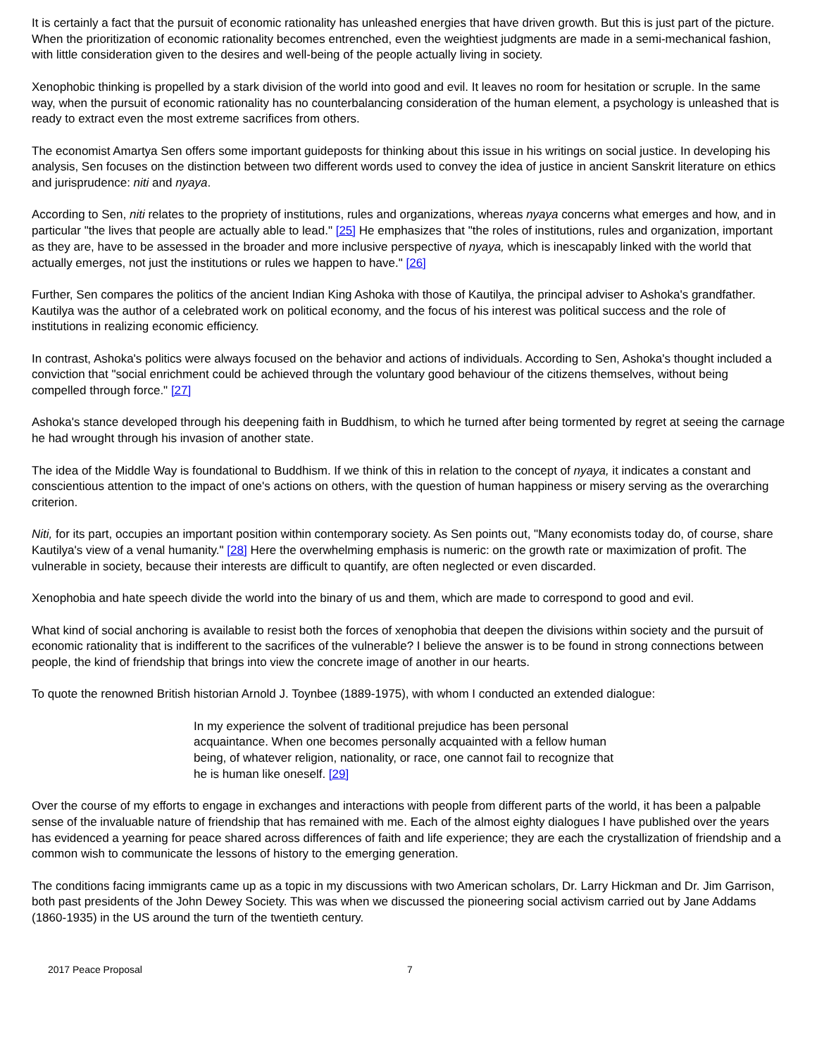It is certainly a fact that the pursuit of economic rationality has unleashed energies that have driven growth. But this is just part of the picture. When the prioritization of economic rationality becomes entrenched, even the weightiest judgments are made in a semi-mechanical fashion, with little consideration given to the desires and well-being of the people actually living in society.
Xenophobic thinking is propelled by a stark division of the world into good and evil. It leaves no room for hesitation or scruple. In the same way, when the pursuit of economic rationality has no counterbalancing consideration of the human element, a psychology is unleashed that is ready to extract even the most extreme sacrifices from others.
The economist Amartya Sen offers some important guideposts for thinking about this issue in his writings on social justice. In developing his analysis, Sen focuses on the distinction between two different words used to convey the idea of justice in ancient Sanskrit literature on ethics and jurisprudence: niti and nyaya.
According to Sen, niti relates to the propriety of institutions, rules and organizations, whereas nyaya concerns what emerges and how, and in particular "the lives that people are actually able to lead." [25] He emphasizes that "the roles of institutions, rules and organization, important as they are, have to be assessed in the broader and more inclusive perspective of nyaya, which is inescapably linked with the world that actually emerges, not just the institutions or rules we happen to have." [26]
Further, Sen compares the politics of the ancient Indian King Ashoka with those of Kautilya, the principal adviser to Ashoka's grandfather. Kautilya was the author of a celebrated work on political economy, and the focus of his interest was political success and the role of institutions in realizing economic efficiency.
In contrast, Ashoka's politics were always focused on the behavior and actions of individuals. According to Sen, Ashoka's thought included a conviction that "social enrichment could be achieved through the voluntary good behaviour of the citizens themselves, without being compelled through force." [27]
Ashoka's stance developed through his deepening faith in Buddhism, to which he turned after being tormented by regret at seeing the carnage he had wrought through his invasion of another state.
The idea of the Middle Way is foundational to Buddhism. If we think of this in relation to the concept of nyaya, it indicates a constant and conscientious attention to the impact of one's actions on others, with the question of human happiness or misery serving as the overarching criterion.
Niti, for its part, occupies an important position within contemporary society. As Sen points out, "Many economists today do, of course, share Kautilya's view of a venal humanity." [28] Here the overwhelming emphasis is numeric: on the growth rate or maximization of profit. The vulnerable in society, because their interests are difficult to quantify, are often neglected or even discarded.
Xenophobia and hate speech divide the world into the binary of us and them, which are made to correspond to good and evil.
What kind of social anchoring is available to resist both the forces of xenophobia that deepen the divisions within society and the pursuit of economic rationality that is indifferent to the sacrifices of the vulnerable? I believe the answer is to be found in strong connections between people, the kind of friendship that brings into view the concrete image of another in our hearts.
To quote the renowned British historian Arnold J. Toynbee (1889-1975), with whom I conducted an extended dialogue:
In my experience the solvent of traditional prejudice has been personal acquaintance. When one becomes personally acquainted with a fellow human being, of whatever religion, nationality, or race, one cannot fail to recognize that he is human like oneself. [29]
Over the course of my efforts to engage in exchanges and interactions with people from different parts of the world, it has been a palpable sense of the invaluable nature of friendship that has remained with me. Each of the almost eighty dialogues I have published over the years has evidenced a yearning for peace shared across differences of faith and life experience; they are each the crystallization of friendship and a common wish to communicate the lessons of history to the emerging generation.
The conditions facing immigrants came up as a topic in my discussions with two American scholars, Dr. Larry Hickman and Dr. Jim Garrison, both past presidents of the John Dewey Society. This was when we discussed the pioneering social activism carried out by Jane Addams (1860-1935) in the US around the turn of the twentieth century.
2017 Peace Proposal 7